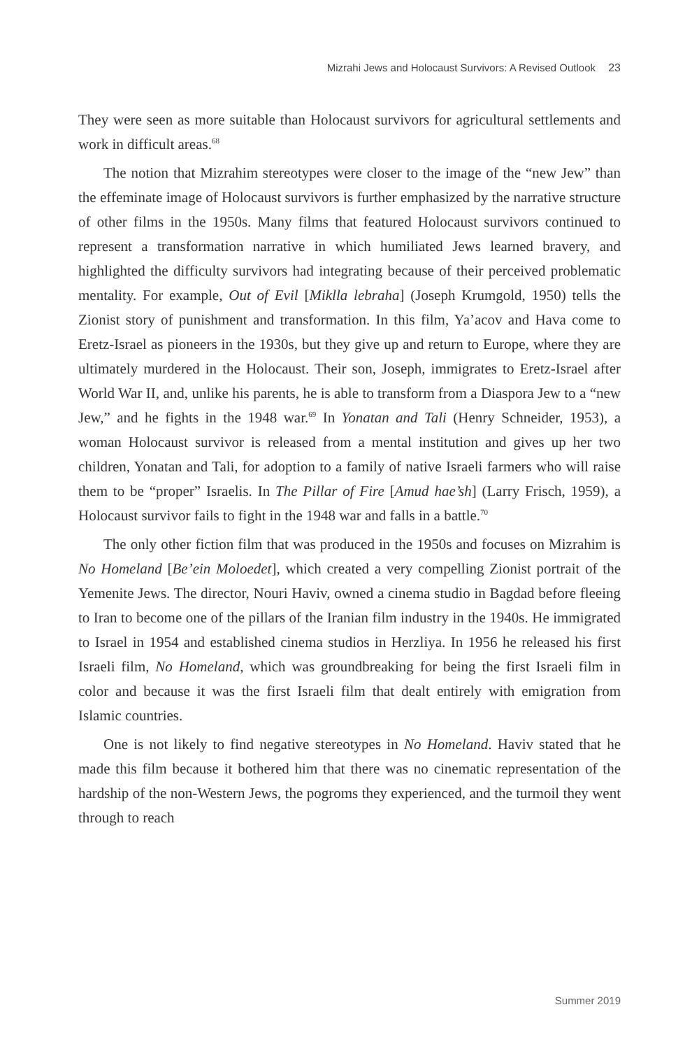Mizrahi Jews and Holocaust Survivors: A Revised Outlook 23
They were seen as more suitable than Holocaust survivors for agricultural settlements and work in difficult areas.<sup>68</sup>
The notion that Mizrahim stereotypes were closer to the image of the “new Jew” than the effeminate image of Holocaust survivors is further emphasized by the narrative structure of other films in the 1950s. Many films that featured Holocaust survivors continued to represent a transformation narrative in which humiliated Jews learned bravery, and highlighted the difficulty survivors had integrating because of their perceived problematic mentality. For example, Out of Evil [Miklla lebraha] (Joseph Krumgold, 1950) tells the Zionist story of punishment and transformation. In this film, Ya’acov and Hava come to Eretz-Israel as pioneers in the 1930s, but they give up and return to Europe, where they are ultimately murdered in the Holocaust. Their son, Joseph, immigrates to Eretz-Israel after World War II, and, unlike his parents, he is able to transform from a Diaspora Jew to a “new Jew,” and he fights in the 1948 war.<sup>69</sup> In Yonatan and Tali (Henry Schneider, 1953), a woman Holocaust survivor is released from a mental institution and gives up her two children, Yonatan and Tali, for adoption to a family of native Israeli farmers who will raise them to be “proper” Israelis. In The Pillar of Fire [Amud hae’sh] (Larry Frisch, 1959), a Holocaust survivor fails to fight in the 1948 war and falls in a battle.<sup>70</sup>
The only other fiction film that was produced in the 1950s and focuses on Mizrahim is No Homeland [Be’ein Moloedet], which created a very compelling Zionist portrait of the Yemenite Jews. The director, Nouri Haviv, owned a cinema studio in Bagdad before fleeing to Iran to become one of the pillars of the Iranian film industry in the 1940s. He immigrated to Israel in 1954 and established cinema studios in Herzliya. In 1956 he released his first Israeli film, No Homeland, which was groundbreaking for being the first Israeli film in color and because it was the first Israeli film that dealt entirely with emigration from Islamic countries.
One is not likely to find negative stereotypes in No Homeland. Haviv stated that he made this film because it bothered him that there was no cinematic representation of the hardship of the non-Western Jews, the pogroms they experienced, and the turmoil they went through to reach
Summer 2019